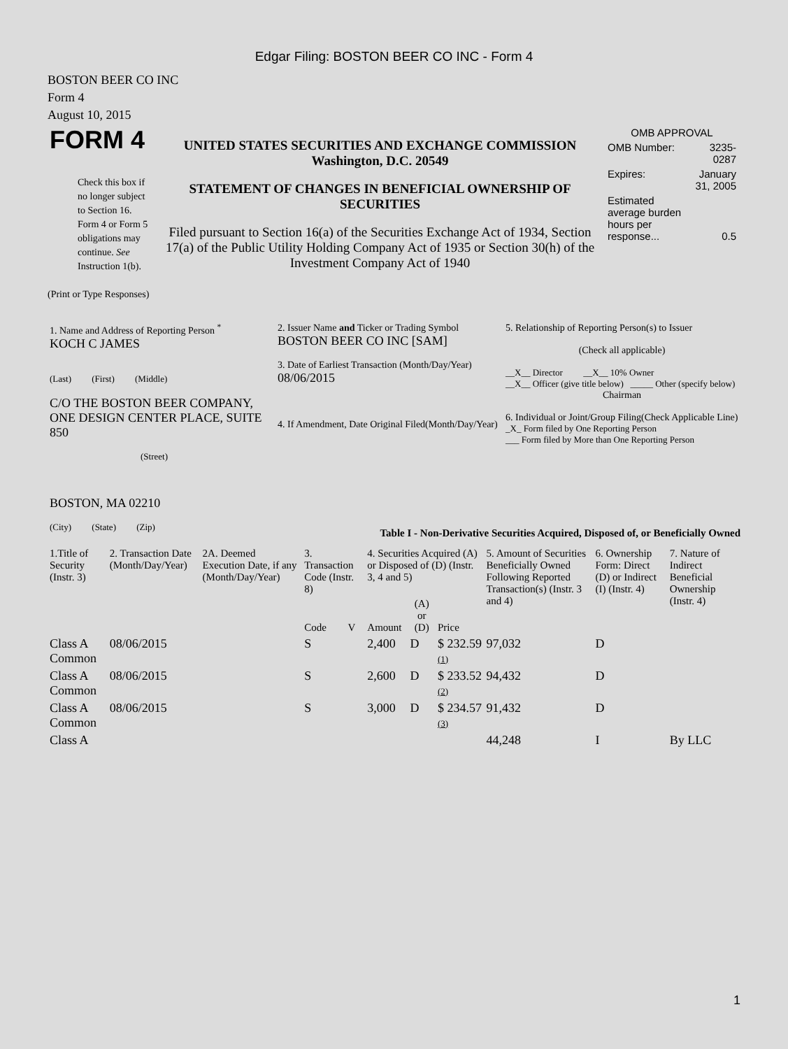Edgar Filing: BOSTON BEER CO INC - Form 4
BOSTON BEER CO INC
Form 4
August 10, 2015
| FORM 4 Check this box if no longer subject to Section 16. Form 4 or Form 5 obligations may continue. See Instruction 1(b). | UNITED STATES SECURITIES AND EXCHANGE COMMISSION Washington, D.C. 20549 STATEMENT OF CHANGES IN BENEFICIAL OWNERSHIP OF SECURITIES Filed pursuant to Section 16(a) of the Securities Exchange Act of 1934, Section 17(a) of the Public Utility Holding Company Act of 1935 or Section 30(h) of the Investment Company Act of 1940 | / OMB APPROVAL / / / OMB Number: / 3235-0287 / / Expires: / January 31, 2005 / / Estimated average burden hours per response... / 0.5 / |
(Print or Type Responses)
| 1. Name and Address of Reporting Person <sup>*</sup> KOCH C JAMES (Last) (First) (Middle) C/O THE BOSTON BEER COMPANY, ONE DESIGN CENTER PLACE, SUITE 850 (Street) BOSTON, MA 02210 (City) (State) (Zip) | 2. Issuer Name and Ticker or Trading Symbol BOSTON BEER CO INC [SAM] 3. Date of Earliest Transaction (Month/Day/Year) 08/06/2015 4. If Amendment, Date Original Filed(Month/Day/Year) | 5. Relationship of Reporting Person(s) to Issuer (Check all applicable) __X__ Director __X__ 10% Owner __X__ Officer (give title below) _____ Other (specify below) Chairman 6. Individual or Joint/Group Filing(Check Applicable Line) _X_ Form filed by One Reporting Person ___ Form filed by More than One Reporting Person |
Table I - Non-Derivative Securities Acquired, Disposed of, or Beneficially Owned
| 1.Title of Security (Instr. 3) | 2. Transaction Date (Month/Day/Year) | 2A. Deemed Execution Date, if any (Month/Day/Year) | 3. Transaction Code (Instr. 8) | | 4. Securities Acquired (A) or Disposed of (D) (Instr. 3, 4 and 5) | | | 5. Amount of Securities Beneficially Owned Following Reported Transaction(s) (Instr. 3 and 4) | 6. Ownership Form: Direct (D) or Indirect (I) (Instr. 4) | 7. Nature of Indirect Beneficial Ownership (Instr. 4) |
| --- | --- | --- | --- | --- | --- | --- | --- | --- | --- | --- |
| | | | Code | V | Amount | (A) or (D) | Price | | | |
| Class A Common | 08/06/2015 | | S | | 2,400 | D | $ 232.59 (1) | 97,032 | D | |
| Class A Common | 08/06/2015 | | S | | 2,600 | D | $ 233.52 (2) | 94,432 | D | |
| Class A Common | 08/06/2015 | | S | | 3,000 | D | $ 234.57 (3) | 91,432 | D | |
| Class A | | | | | | | | 44,248 | I | By LLC |
1